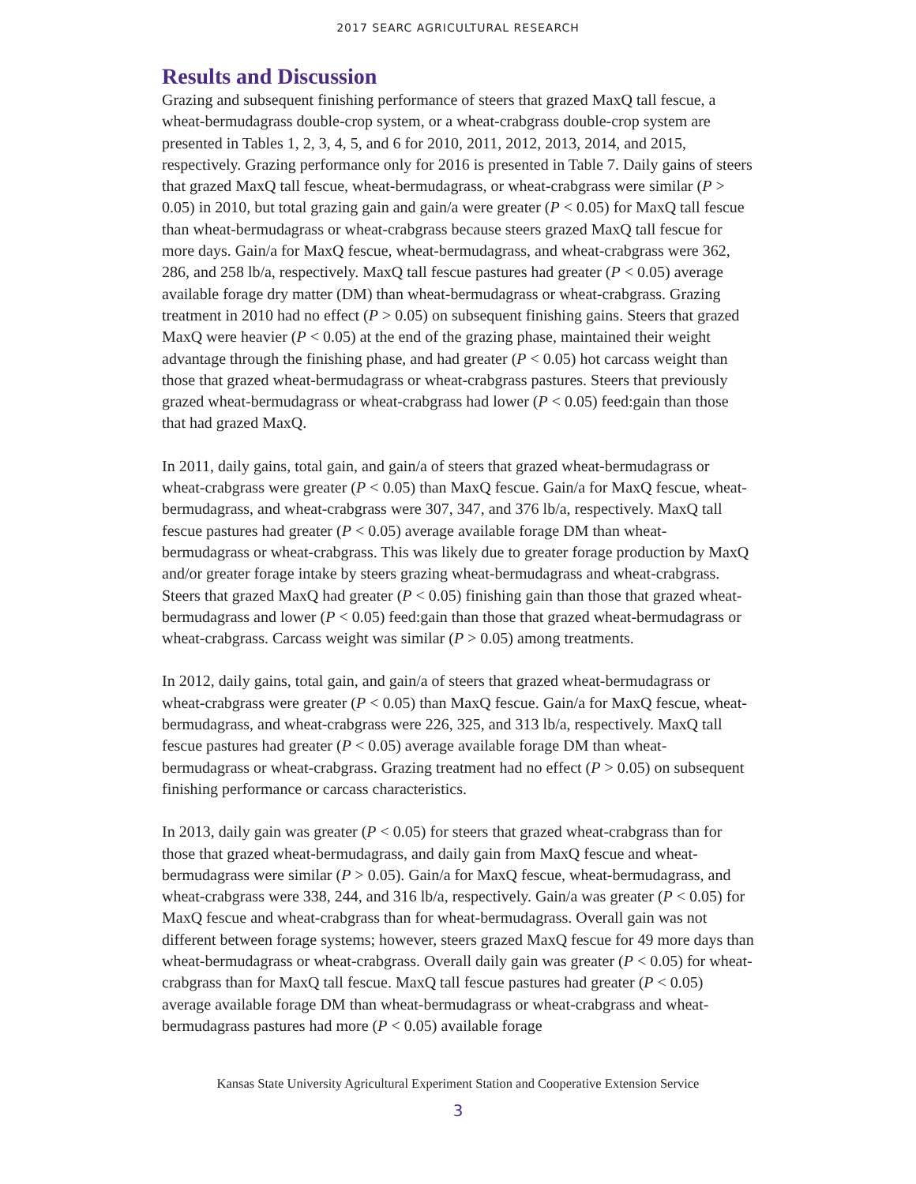2017 SEARC AGRICULTURAL RESEARCH
Results and Discussion
Grazing and subsequent finishing performance of steers that grazed MaxQ tall fescue, a wheat-bermudagrass double-crop system, or a wheat-crabgrass double-crop system are presented in Tables 1, 2, 3, 4, 5, and 6 for 2010, 2011, 2012, 2013, 2014, and 2015, respectively. Grazing performance only for 2016 is presented in Table 7. Daily gains of steers that grazed MaxQ tall fescue, wheat-bermudagrass, or wheat-crabgrass were similar (P > 0.05) in 2010, but total grazing gain and gain/a were greater (P < 0.05) for MaxQ tall fescue than wheat-bermudagrass or wheat-crabgrass because steers grazed MaxQ tall fescue for more days. Gain/a for MaxQ fescue, wheat-bermudagrass, and wheat-crabgrass were 362, 286, and 258 lb/a, respectively. MaxQ tall fescue pastures had greater (P < 0.05) average available forage dry matter (DM) than wheat-bermudagrass or wheat-crabgrass. Grazing treatment in 2010 had no effect (P > 0.05) on subsequent finishing gains. Steers that grazed MaxQ were heavier (P < 0.05) at the end of the grazing phase, maintained their weight advantage through the finishing phase, and had greater (P < 0.05) hot carcass weight than those that grazed wheat-bermudagrass or wheat-crabgrass pastures. Steers that previously grazed wheat-bermudagrass or wheat-crabgrass had lower (P < 0.05) feed:gain than those that had grazed MaxQ.
In 2011, daily gains, total gain, and gain/a of steers that grazed wheat-bermudagrass or wheat-crabgrass were greater (P < 0.05) than MaxQ fescue. Gain/a for MaxQ fescue, wheat-bermudagrass, and wheat-crabgrass were 307, 347, and 376 lb/a, respectively. MaxQ tall fescue pastures had greater (P < 0.05) average available forage DM than wheat-bermudagrass or wheat-crabgrass. This was likely due to greater forage production by MaxQ and/or greater forage intake by steers grazing wheat-bermudagrass and wheat-crabgrass. Steers that grazed MaxQ had greater (P < 0.05) finishing gain than those that grazed wheat-bermudagrass and lower (P < 0.05) feed:gain than those that grazed wheat-bermudagrass or wheat-crabgrass. Carcass weight was similar (P > 0.05) among treatments.
In 2012, daily gains, total gain, and gain/a of steers that grazed wheat-bermudagrass or wheat-crabgrass were greater (P < 0.05) than MaxQ fescue. Gain/a for MaxQ fescue, wheat-bermudagrass, and wheat-crabgrass were 226, 325, and 313 lb/a, respectively. MaxQ tall fescue pastures had greater (P < 0.05) average available forage DM than wheat-bermudagrass or wheat-crabgrass. Grazing treatment had no effect (P > 0.05) on subsequent finishing performance or carcass characteristics.
In 2013, daily gain was greater (P < 0.05) for steers that grazed wheat-crabgrass than for those that grazed wheat-bermudagrass, and daily gain from MaxQ fescue and wheat-bermudagrass were similar (P > 0.05). Gain/a for MaxQ fescue, wheat-bermudagrass, and wheat-crabgrass were 338, 244, and 316 lb/a, respectively. Gain/a was greater (P < 0.05) for MaxQ fescue and wheat-crabgrass than for wheat-bermudagrass. Overall gain was not different between forage systems; however, steers grazed MaxQ fescue for 49 more days than wheat-bermudagrass or wheat-crabgrass. Overall daily gain was greater (P < 0.05) for wheat-crabgrass than for MaxQ tall fescue. MaxQ tall fescue pastures had greater (P < 0.05) average available forage DM than wheat-bermudagrass or wheat-crabgrass and wheat-bermudagrass pastures had more (P < 0.05) available forage
Kansas State University Agricultural Experiment Station and Cooperative Extension Service
3